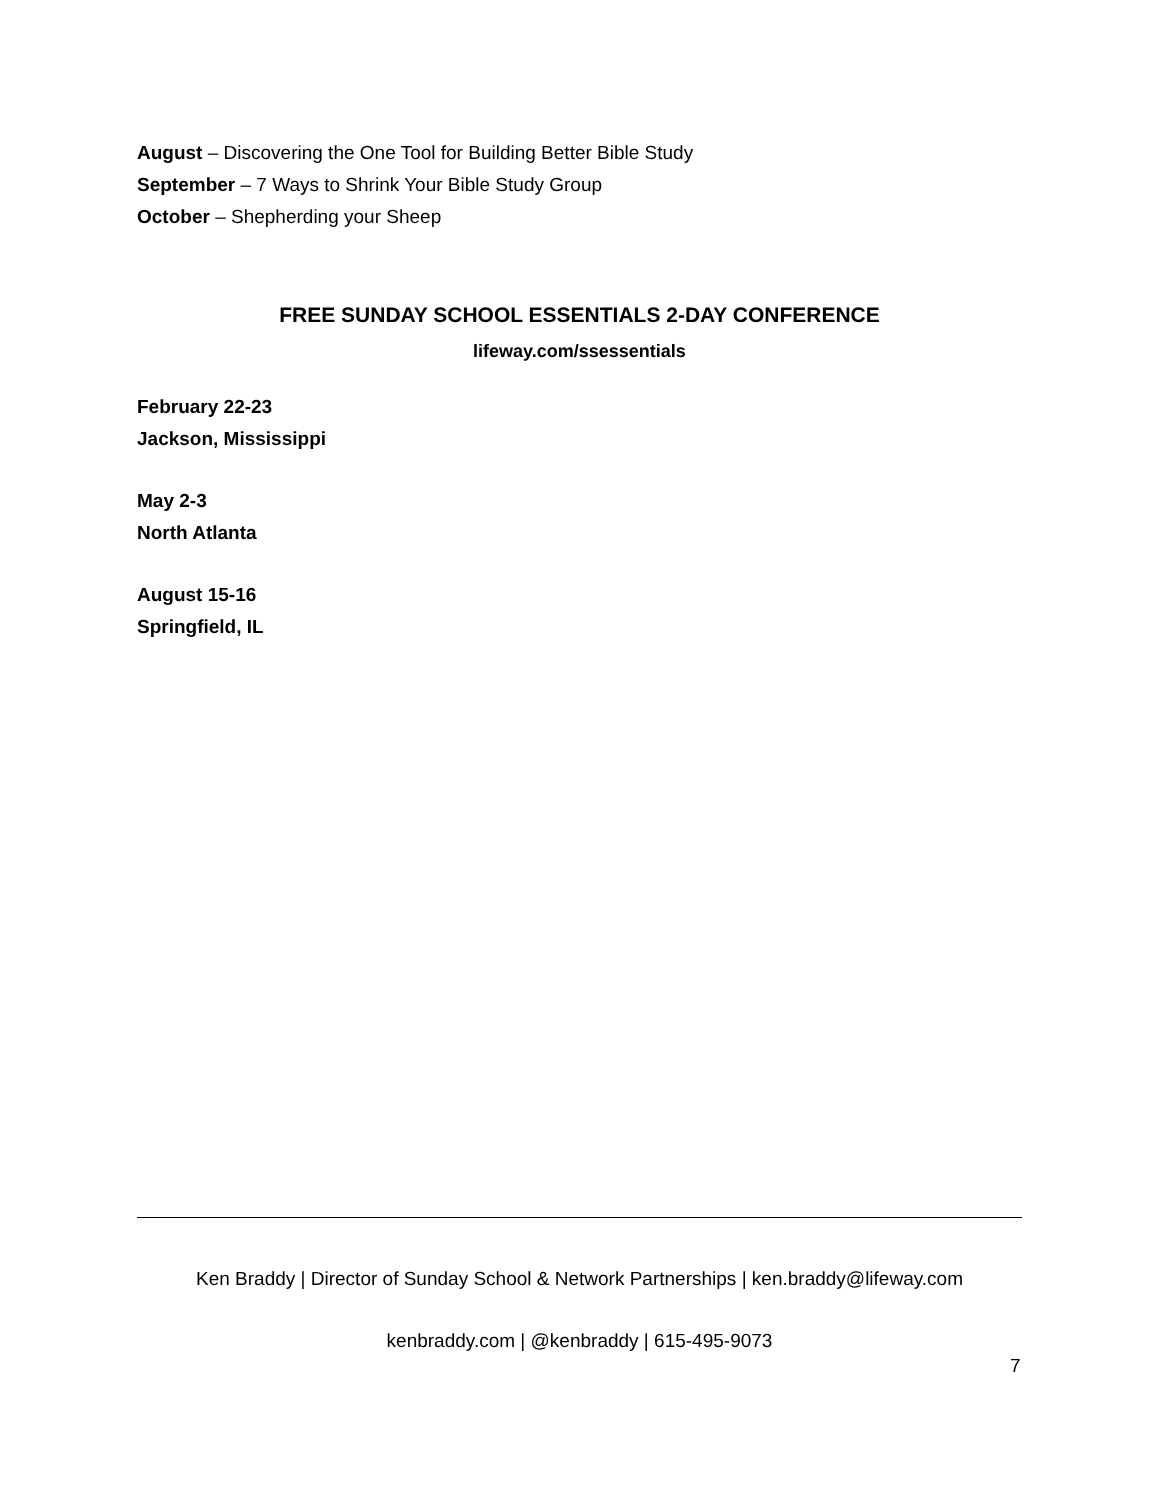August – Discovering the One Tool for Building Better Bible Study
September – 7 Ways to Shrink Your Bible Study Group
October – Shepherding your Sheep
FREE SUNDAY SCHOOL ESSENTIALS 2-DAY CONFERENCE
lifeway.com/ssessentials
February 22-23
Jackson, Mississippi
May 2-3
North Atlanta
August 15-16
Springfield, IL
Ken Braddy | Director of Sunday School & Network Partnerships | ken.braddy@lifeway.com
kenbraddy.com | @kenbraddy | 615-495-9073
7